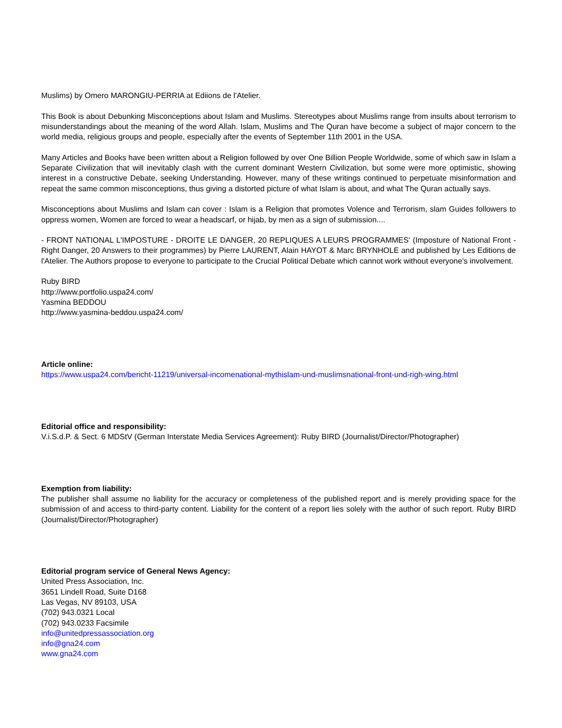Muslims) by Omero MARONGIU-PERRIA at Ediions de l'Atelier.
This Book is about Debunking Misconceptions about Islam and Muslims. Stereotypes about Muslims range from insults about terrorism to misunderstandings about the meaning of the word Allah. Islam, Muslims and The Quran have become a subject of major concern to the world media, religious groups and people, especially after the events of September 11th 2001 in the USA.
Many Articles and Books have been written about a Religion followed by over One Billion People Worldwide, some of which saw in Islam a Separate Civilization that will inevitably clash with the current dominant Western Civilization, but some were more optimistic, showing interest in a constructive Debate, seeking Understanding. However, many of these writings continued to perpetuate misinformation and repeat the same common misconceptions, thus giving a distorted picture of what Islam is about, and what The Quran actually says.
Misconceptions about Muslims and Islam can cover : Islam is a Religion that promotes Volence and Terrorism, slam Guides followers to oppress women, Women are forced to wear a headscarf, or hijab, by men as a sign of submission....
- FRONT NATIONAL L'IMPOSTURE - DROITE LE DANGER, 20 REPLIQUES A LEURS PROGRAMMES' (Imposture of National Front - Right Danger, 20 Answers to their programmes) by Pierre LAURENT, Alain HAYOT & Marc BRYNHOLE and published by Les Editions de l'Atelier. The Authors propose to everyone to participate to the Crucial Political Debate which cannot work without everyone's involvement.
Ruby BIRD
http://www.portfolio.uspa24.com/
Yasmina BEDDOU
http://www.yasmina-beddou.uspa24.com/
Article online:
https://www.uspa24.com/bericht-11219/universal-incomenational-mythislam-und-muslimsnational-front-und-righ-wing.html
Editorial office and responsibility:
V.i.S.d.P. & Sect. 6 MDStV (German Interstate Media Services Agreement): Ruby BIRD (Journalist/Director/Photographer)
Exemption from liability:
The publisher shall assume no liability for the accuracy or completeness of the published report and is merely providing space for the submission of and access to third-party content. Liability for the content of a report lies solely with the author of such report. Ruby BIRD (Journalist/Director/Photographer)
Editorial program service of General News Agency:
United Press Association, Inc.
3651 Lindell Road, Suite D168
Las Vegas, NV 89103, USA
(702) 943.0321 Local
(702) 943.0233 Facsimile
info@unitedpressassociation.org
info@gna24.com
www.gna24.com